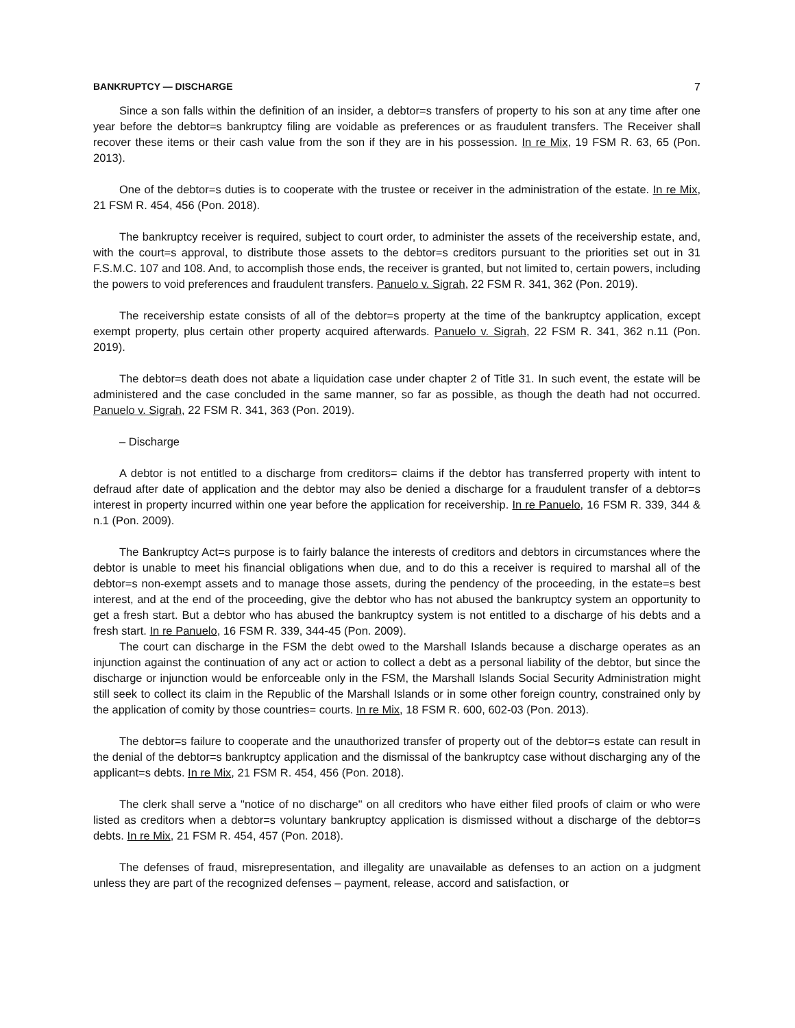BANKRUPTCY — DISCHARGE 7
Since a son falls within the definition of an insider, a debtor=s transfers of property to his son at any time after one year before the debtor=s bankruptcy filing are voidable as preferences or as fraudulent transfers. The Receiver shall recover these items or their cash value from the son if they are in his possession. In re Mix, 19 FSM R. 63, 65 (Pon. 2013).
One of the debtor=s duties is to cooperate with the trustee or receiver in the administration of the estate. In re Mix, 21 FSM R. 454, 456 (Pon. 2018).
The bankruptcy receiver is required, subject to court order, to administer the assets of the receivership estate, and, with the court=s approval, to distribute those assets to the debtor=s creditors pursuant to the priorities set out in 31 F.S.M.C. 107 and 108. And, to accomplish those ends, the receiver is granted, but not limited to, certain powers, including the powers to void preferences and fraudulent transfers. Panuelo v. Sigrah, 22 FSM R. 341, 362 (Pon. 2019).
The receivership estate consists of all of the debtor=s property at the time of the bankruptcy application, except exempt property, plus certain other property acquired afterwards. Panuelo v. Sigrah, 22 FSM R. 341, 362 n.11 (Pon. 2019).
The debtor=s death does not abate a liquidation case under chapter 2 of Title 31. In such event, the estate will be administered and the case concluded in the same manner, so far as possible, as though the death had not occurred. Panuelo v. Sigrah, 22 FSM R. 341, 363 (Pon. 2019).
– Discharge
A debtor is not entitled to a discharge from creditors= claims if the debtor has transferred property with intent to defraud after date of application and the debtor may also be denied a discharge for a fraudulent transfer of a debtor=s interest in property incurred within one year before the application for receivership. In re Panuelo, 16 FSM R. 339, 344 & n.1 (Pon. 2009).
The Bankruptcy Act=s purpose is to fairly balance the interests of creditors and debtors in circumstances where the debtor is unable to meet his financial obligations when due, and to do this a receiver is required to marshal all of the debtor=s non-exempt assets and to manage those assets, during the pendency of the proceeding, in the estate=s best interest, and at the end of the proceeding, give the debtor who has not abused the bankruptcy system an opportunity to get a fresh start. But a debtor who has abused the bankruptcy system is not entitled to a discharge of his debts and a fresh start. In re Panuelo, 16 FSM R. 339, 344-45 (Pon. 2009).
The court can discharge in the FSM the debt owed to the Marshall Islands because a discharge operates as an injunction against the continuation of any act or action to collect a debt as a personal liability of the debtor, but since the discharge or injunction would be enforceable only in the FSM, the Marshall Islands Social Security Administration might still seek to collect its claim in the Republic of the Marshall Islands or in some other foreign country, constrained only by the application of comity by those countries= courts. In re Mix, 18 FSM R. 600, 602-03 (Pon. 2013).
The debtor=s failure to cooperate and the unauthorized transfer of property out of the debtor=s estate can result in the denial of the debtor=s bankruptcy application and the dismissal of the bankruptcy case without discharging any of the applicant=s debts. In re Mix, 21 FSM R. 454, 456 (Pon. 2018).
The clerk shall serve a "notice of no discharge" on all creditors who have either filed proofs of claim or who were listed as creditors when a debtor=s voluntary bankruptcy application is dismissed without a discharge of the debtor=s debts. In re Mix, 21 FSM R. 454, 457 (Pon. 2018).
The defenses of fraud, misrepresentation, and illegality are unavailable as defenses to an action on a judgment unless they are part of the recognized defenses – payment, release, accord and satisfaction, or